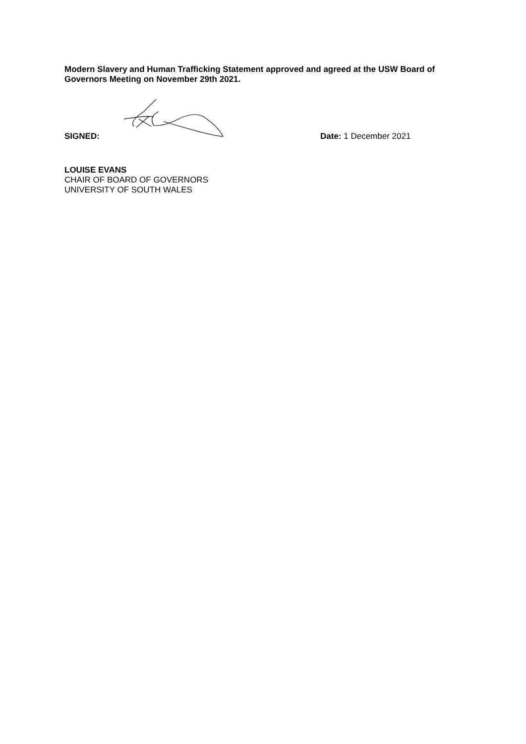Modern Slavery and Human Trafficking Statement approved and agreed at the USW Board of Governors Meeting on November 29th 2021.
SIGNED:
Date: 1 December 2021
LOUISE EVANS
CHAIR OF BOARD OF GOVERNORS
UNIVERSITY OF SOUTH WALES